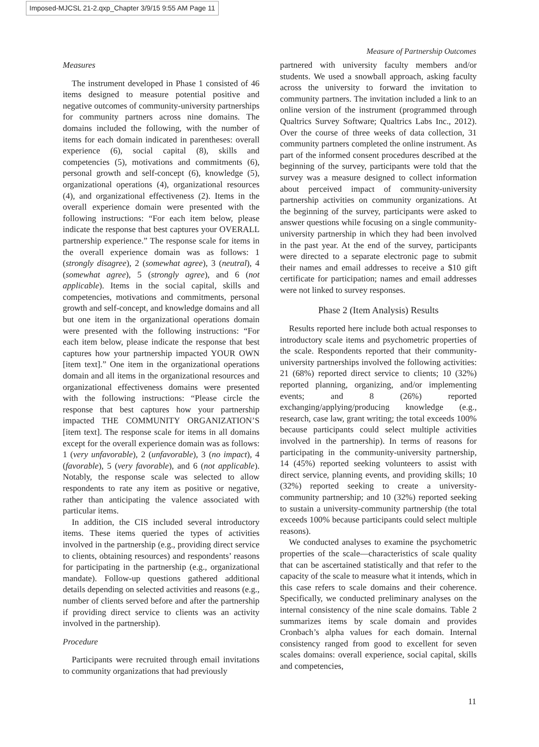Imposed-MJCSL 21-2.qxp_Chapter 3/9/15 9:55 AM Page 11
Measure of Partnership Outcomes
Measures
The instrument developed in Phase 1 consisted of 46 items designed to measure potential positive and negative outcomes of community-university partnerships for community partners across nine domains. The domains included the following, with the number of items for each domain indicated in parentheses: overall experience (6), social capital (8), skills and competencies (5), motivations and commitments (6), personal growth and self-concept (6), knowledge (5), organizational operations (4), organizational resources (4), and organizational effectiveness (2). Items in the overall experience domain were presented with the following instructions: “For each item below, please indicate the response that best captures your OVERALL partnership experience.” The response scale for items in the overall experience domain was as follows: 1 (strongly disagree), 2 (somewhat agree), 3 (neutral), 4 (somewhat agree), 5 (strongly agree), and 6 (not applicable). Items in the social capital, skills and competencies, motivations and commitments, personal growth and self-concept, and knowledge domains and all but one item in the organizational operations domain were presented with the following instructions: “For each item below, please indicate the response that best captures how your partnership impacted YOUR OWN [item text].” One item in the organizational operations domain and all items in the organizational resources and organizational effectiveness domains were presented with the following instructions: “Please circle the response that best captures how your partnership impacted THE COMMUNITY ORGANIZATION’S [item text]. The response scale for items in all domains except for the overall experience domain was as follows: 1 (very unfavorable), 2 (unfavorable), 3 (no impact), 4 (favorable), 5 (very favorable), and 6 (not applicable). Notably, the response scale was selected to allow respondents to rate any item as positive or negative, rather than anticipating the valence associated with particular items.
In addition, the CIS included several introductory items. These items queried the types of activities involved in the partnership (e.g., providing direct service to clients, obtaining resources) and respondents’ reasons for participating in the partnership (e.g., organizational mandate). Follow-up questions gathered additional details depending on selected activities and reasons (e.g., number of clients served before and after the partnership if providing direct service to clients was an activity involved in the partnership).
Procedure
Participants were recruited through email invitations to community organizations that had previously
partnered with university faculty members and/or students. We used a snowball approach, asking faculty across the university to forward the invitation to community partners. The invitation included a link to an online version of the instrument (programmed through Qualtrics Survey Software; Qualtrics Labs Inc., 2012). Over the course of three weeks of data collection, 31 community partners completed the online instrument. As part of the informed consent procedures described at the beginning of the survey, participants were told that the survey was a measure designed to collect information about perceived impact of community-university partnership activities on community organizations. At the beginning of the survey, participants were asked to answer questions while focusing on a single community-university partnership in which they had been involved in the past year. At the end of the survey, participants were directed to a separate electronic page to submit their names and email addresses to receive a $10 gift certificate for participation; names and email addresses were not linked to survey responses.
Phase 2 (Item Analysis) Results
Results reported here include both actual responses to introductory scale items and psychometric properties of the scale. Respondents reported that their community-university partnerships involved the following activities: 21 (68%) reported direct service to clients; 10 (32%) reported planning, organizing, and/or implementing events; and 8 (26%) reported exchanging/applying/producing knowledge (e.g., research, case law, grant writing; the total exceeds 100% because participants could select multiple activities involved in the partnership). In terms of reasons for participating in the community-university partnership, 14 (45%) reported seeking volunteers to assist with direct service, planning events, and providing skills; 10 (32%) reported seeking to create a university-community partnership; and 10 (32%) reported seeking to sustain a university-community partnership (the total exceeds 100% because participants could select multiple reasons).
We conducted analyses to examine the psychometric properties of the scale—characteristics of scale quality that can be ascertained statistically and that refer to the capacity of the scale to measure what it intends, which in this case refers to scale domains and their coherence. Specifically, we conducted preliminary analyses on the internal consistency of the nine scale domains. Table 2 summarizes items by scale domain and provides Cronbach’s alpha values for each domain. Internal consistency ranged from good to excellent for seven scales domains: overall experience, social capital, skills and competencies,
11